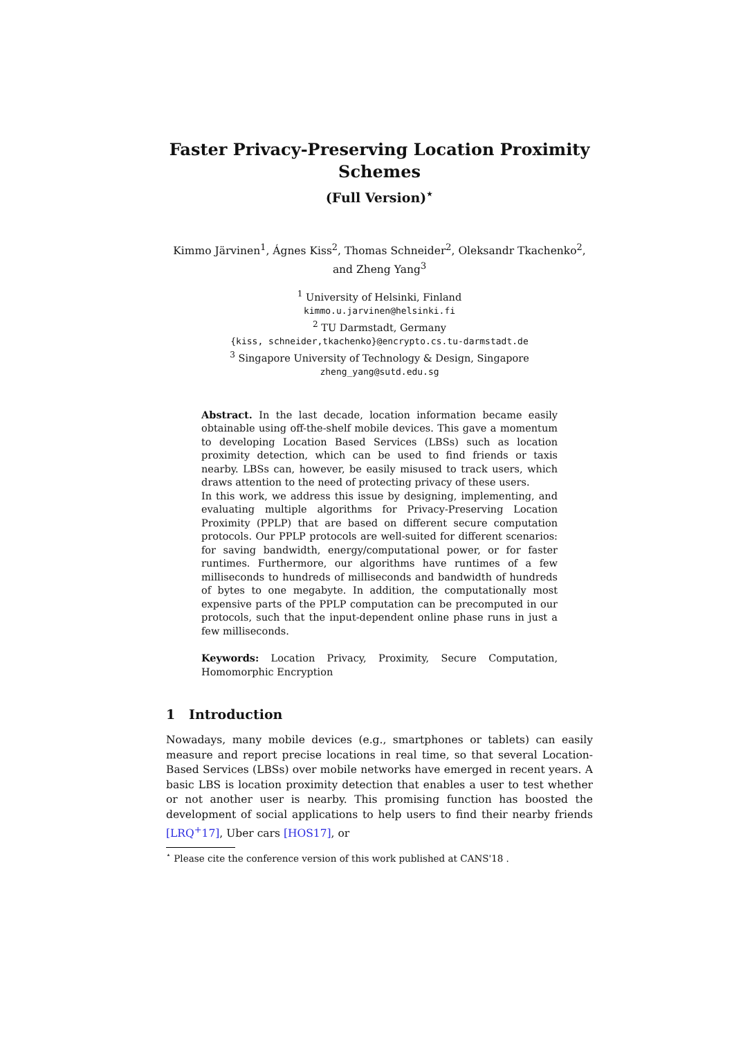Faster Privacy-Preserving Location Proximity Schemes
(Full Version)<sup>⋆</sup>
Kimmo Järvinen<sup>1</sup>, Ágnes Kiss<sup>2</sup>, Thomas Schneider<sup>2</sup>, Oleksandr Tkachenko<sup>2</sup>,
and Zheng Yang<sup>3</sup>
<sup>1</sup> University of Helsinki, Finland
kimmo.u.jarvinen@helsinki.fi
<sup>2</sup> TU Darmstadt, Germany
{kiss, schneider,tkachenko}@encrypto.cs.tu-darmstadt.de
<sup>3</sup> Singapore University of Technology & Design, Singapore
zheng_yang@sutd.edu.sg
Abstract. In the last decade, location information became easily obtainable using off-the-shelf mobile devices. This gave a momentum to developing Location Based Services (LBSs) such as location proximity detection, which can be used to find friends or taxis nearby. LBSs can, however, be easily misused to track users, which draws attention to the need of protecting privacy of these users.
In this work, we address this issue by designing, implementing, and evaluating multiple algorithms for Privacy-Preserving Location Proximity (PPLP) that are based on different secure computation protocols. Our PPLP protocols are well-suited for different scenarios: for saving bandwidth, energy/computational power, or for faster runtimes. Furthermore, our algorithms have runtimes of a few milliseconds to hundreds of milliseconds and bandwidth of hundreds of bytes to one megabyte. In addition, the computationally most expensive parts of the PPLP computation can be precomputed in our protocols, such that the input-dependent online phase runs in just a few milliseconds.
Keywords: Location Privacy, Proximity, Secure Computation, Homomorphic Encryption
1 Introduction
Nowadays, many mobile devices (e.g., smartphones or tablets) can easily measure and report precise locations in real time, so that several Location-Based Services (LBSs) over mobile networks have emerged in recent years. A basic LBS is location proximity detection that enables a user to test whether or not another user is nearby. This promising function has boosted the development of social applications to help users to find their nearby friends [LRQ<sup>+</sup>17], Uber cars [HOS17], or
<sup>⋆</sup> Please cite the conference version of this work published at CANS'18 .